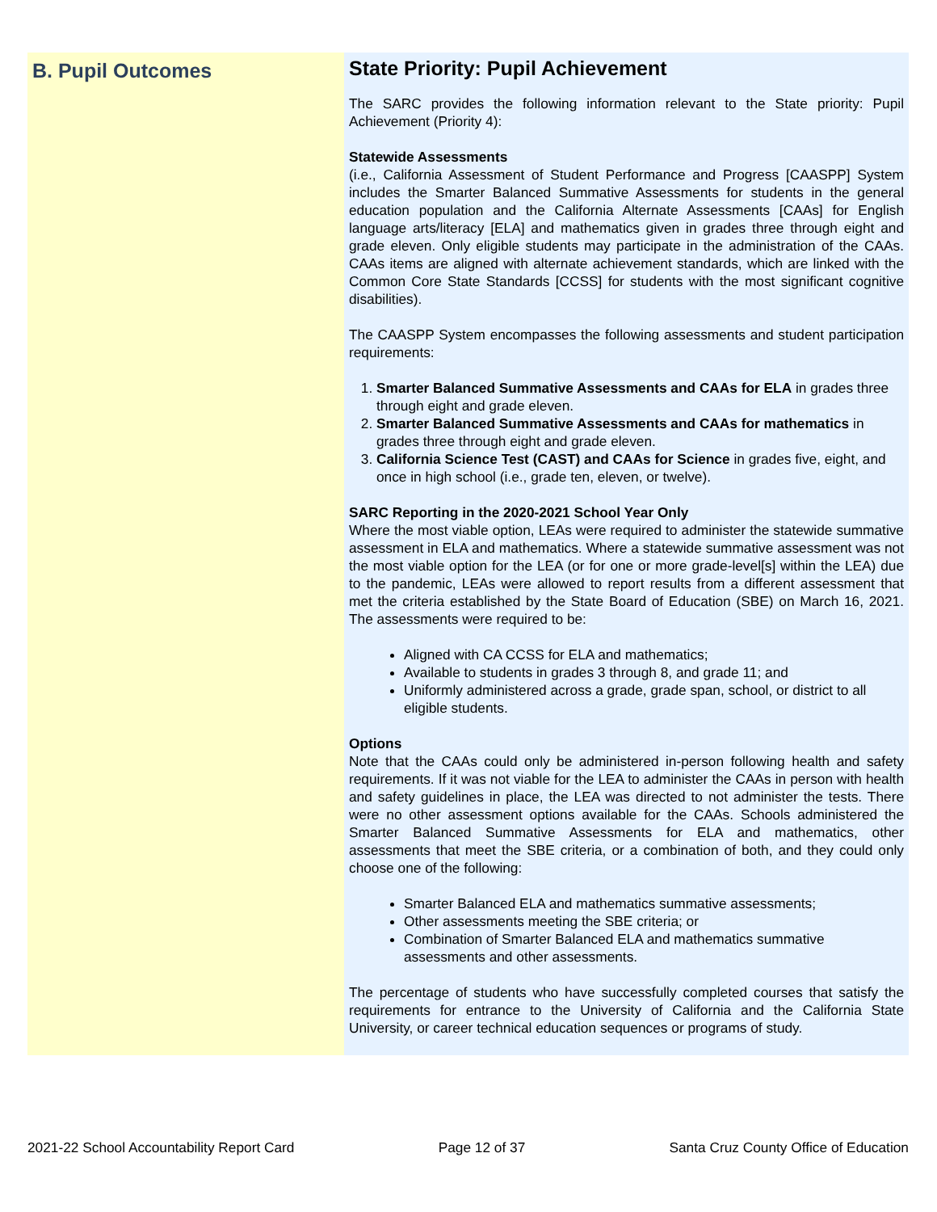B. Pupil Outcomes
State Priority: Pupil Achievement
The SARC provides the following information relevant to the State priority: Pupil Achievement (Priority 4):
Statewide Assessments
(i.e., California Assessment of Student Performance and Progress [CAASPP] System includes the Smarter Balanced Summative Assessments for students in the general education population and the California Alternate Assessments [CAAs] for English language arts/literacy [ELA] and mathematics given in grades three through eight and grade eleven. Only eligible students may participate in the administration of the CAAs. CAAs items are aligned with alternate achievement standards, which are linked with the Common Core State Standards [CCSS] for students with the most significant cognitive disabilities).
The CAASPP System encompasses the following assessments and student participation requirements:
1. Smarter Balanced Summative Assessments and CAAs for ELA in grades three through eight and grade eleven.
2. Smarter Balanced Summative Assessments and CAAs for mathematics in grades three through eight and grade eleven.
3. California Science Test (CAST) and CAAs for Science in grades five, eight, and once in high school (i.e., grade ten, eleven, or twelve).
SARC Reporting in the 2020-2021 School Year Only
Where the most viable option, LEAs were required to administer the statewide summative assessment in ELA and mathematics. Where a statewide summative assessment was not the most viable option for the LEA (or for one or more grade-level[s] within the LEA) due to the pandemic, LEAs were allowed to report results from a different assessment that met the criteria established by the State Board of Education (SBE) on March 16, 2021. The assessments were required to be:
Aligned with CA CCSS for ELA and mathematics;
Available to students in grades 3 through 8, and grade 11; and
Uniformly administered across a grade, grade span, school, or district to all eligible students.
Options
Note that the CAAs could only be administered in-person following health and safety requirements. If it was not viable for the LEA to administer the CAAs in person with health and safety guidelines in place, the LEA was directed to not administer the tests. There were no other assessment options available for the CAAs. Schools administered the Smarter Balanced Summative Assessments for ELA and mathematics, other assessments that meet the SBE criteria, or a combination of both, and they could only choose one of the following:
Smarter Balanced ELA and mathematics summative assessments;
Other assessments meeting the SBE criteria; or
Combination of Smarter Balanced ELA and mathematics summative assessments and other assessments.
The percentage of students who have successfully completed courses that satisfy the requirements for entrance to the University of California and the California State University, or career technical education sequences or programs of study.
2021-22 School Accountability Report Card Page 12 of 37 Santa Cruz County Office of Education